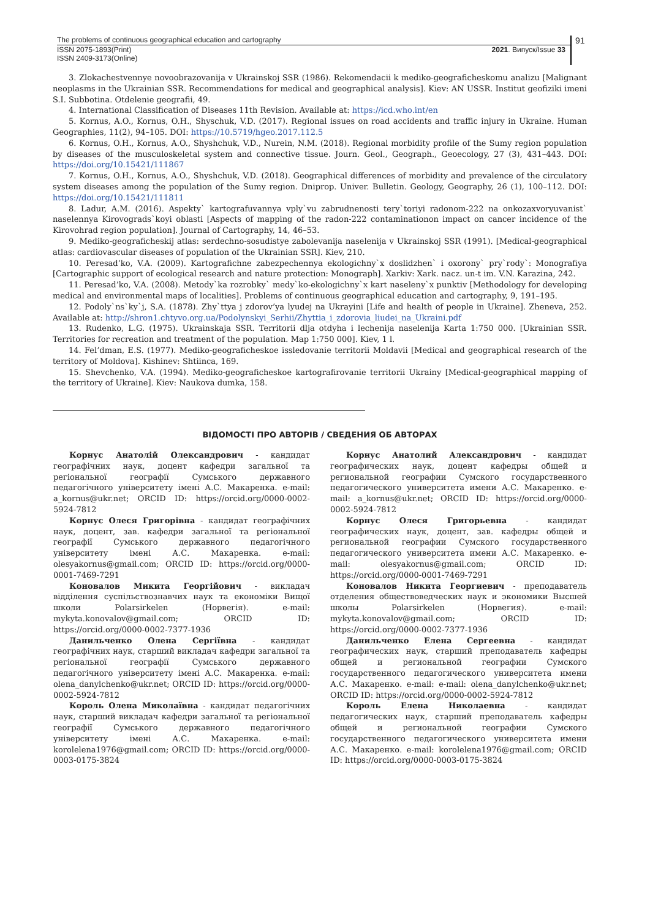The problems of continuous geographical education and cartography
ISSN 2075-1893(Print)
ISSN 2409-3173(Online)
2021. Випуск/Issue 33
91
3. Zlokachestvennye novoobrazovanija v Ukrainskoj SSR (1986). Rekomendacii k mediko-geograficheskomu analizu [Malignant neoplasms in the Ukrainian SSR. Recommendations for medical and geographical analysis]. Kiev: AN USSR. Institut geofiziki imeni S.I. Subbotina. Otdelenie geografii, 49.
4. International Classification of Diseases 11th Revision. Available at: https://icd.who.int/en
5. Kornus, A.O., Kornus, O.H., Shyschuk, V.D. (2017). Regional issues on road accidents and traffic injury in Ukraine. Human Geographies, 11(2), 94–105. DOI: https://10.5719/hgeo.2017.112.5
6. Kornus, O.H., Kornus, A.O., Shyshchuk, V.D., Nurein, N.M. (2018). Regional morbidity profile of the Sumy region population by diseases of the musculoskeletal system and connective tissue. Journ. Geol., Geograph., Geoecology, 27 (3), 431–443. DOI: https://doi.org/10.15421/111867
7. Kornus, O.H., Kornus, A.O., Shyshchuk, V.D. (2018). Geographical differences of morbidity and prevalence of the circulatory system diseases among the population of the Sumy region. Dniprop. Univer. Bulletin. Geology, Geography, 26 (1), 100–112. DOI: https://doi.org/10.15421/111811
8. Ladur, A.M. (2016). Aspekty` kartografuvannya vply`vu zabrudnenosti tery`toriyi radonom-222 na onkozaxvoryuvanist` naselennya Kirovograds`koyi oblasti [Aspects of mapping of the radon-222 contaminationon impact on cancer incidence of the Kirovohrad region population]. Journal of Cartography, 14, 46–53.
9. Mediko-geograficheskij atlas: serdechno-sosudistye zabolevanija naselenija v Ukrainskoj SSR (1991). [Medical-geographical atlas: cardiovascular diseases of population of the Ukrainian SSR]. Kiev, 210.
10. Peresad’ko, V.A. (2009). Kartografichne zabezpechennya ekologichny`x doslidzhen` i oxorony` pry`rody`: Monografiya [Cartographic support of ecological research and nature protection: Monograph]. Xarkiv: Xark. nacz. un-t im. V.N. Karazina, 242.
11. Peresad’ko, V.A. (2008). Metody`ka rozrobky` medy`ko-ekologichny`x kart naseleny`x punktiv [Methodology for developing medical and environmental maps of localities]. Problems of continuous geographical education and cartography, 9, 191–195.
12. Podoly`ns`ky`j, S.A. (1878). Zhy`ttya j zdorov’ya lyudej na Ukrayini [Life and health of people in Ukraine]. Zheneva, 252. Available at: http://shron1.chtyvo.org.ua/Podolynskyi_Serhii/Zhyttia_i_zdorovia_liudei_na_Ukraini.pdf
13. Rudenko, L.G. (1975). Ukrainskaja SSR. Territorii dlja otdyha i lechenija naselenija Karta 1:750 000. [Ukrainian SSR. Territories for recreation and treatment of the population. Map 1:750 000]. Kiev, 1 l.
14. Fel’dman, E.S. (1977). Mediko-geograficheskoe issledovanie territorii Moldavii [Medical and geographical research of the territory of Moldova]. Kishinev: Shtiinca, 169.
15. Shevchenko, V.A. (1994). Mediko-geograficheskoe kartografirovanie territorii Ukrainy [Medical-geographical mapping of the territory of Ukraine]. Kiev: Naukova dumka, 158.
ВІДОМОСТІ ПРО АВТОРІВ / СВЕДЕНИЯ ОБ АВТОРАХ
Корнус Анатолій Олександрович - кандидат географічних наук, доцент кафедри загальної та регіональної географії Сумського державного педагогічного університету імені А.С. Макаренка. e-mail: a_kornus@ukr.net; ORCID ID: https://orcid.org/0000-0002-5924-7812
Корнус Олеся Григорівна - кандидат географічних наук, доцент, зав. кафедри загальної та регіональної географії Сумського державного педагогічного університету імені А.С. Макаренка. e-mail: olesyakornus@gmail.com; ORCID ID: https://orcid.org/0000-0001-7469-7291
Коновалов Микита Георгійович - викладач відділення суспільствознавчих наук та економіки Вищої школи Polarsirkelen (Норвегія). e-mail: mykyta.konovalov@gmail.com; ORCID ID: https://orcid.org/0000-0002-7377-1936
Данильченко Олена Сергіївна - кандидат географічних наук, старший викладач кафедри загальної та регіональної географії Сумського державного педагогічного університету імені А.С. Макаренка. e-mail: olena_danylchenko@ukr.net; ORCID ID: https://orcid.org/0000-0002-5924-7812
Король Олена Миколаївна - кандидат педагогічних наук, старший викладач кафедри загальної та регіональної географії Сумського державного педагогічного університету імені А.С. Макаренка. e-mail: korolelena1976@gmail.com; ORCID ID: https://orcid.org/0000-0003-0175-3824
Корнус Анатолий Александрович - кандидат географических наук, доцент кафедры общей и региональной географии Сумского государственного педагогического университета имени А.С. Макаренко. e-mail: a_kornus@ukr.net; ORCID ID: https://orcid.org/0000-0002-5924-7812
Корнус Олеся Григорьевна - кандидат географических наук, доцент, зав. кафедры общей и региональной географии Сумского государственного педагогического университета имени А.С. Макаренко. e-mail: olesyakornus@gmail.com; ORCID ID: https://orcid.org/0000-0001-7469-7291
Коновалов Никита Георгиевич - преподаватель отделения обществоведческих наук и экономики Высшей школы Polarsirkelen (Норвегия). e-mail: mykyta.konovalov@gmail.com; ORCID ID: https://orcid.org/0000-0002-7377-1936
Данильченко Елена Сергеевна - кандидат географических наук, старший преподаватель кафедры общей и региональной географии Сумского государственного педагогического университета имени А.С. Макаренко. e-mail: e-mail: olena_danylchenko@ukr.net; ORCID ID: https://orcid.org/0000-0002-5924-7812
Король Елена Николаевна - кандидат педагогических наук, старший преподаватель кафедры общей и региональной географии Сумского государственного педагогического университета имени А.С. Макаренко. e-mail: korolelena1976@gmail.com; ORCID ID: https://orcid.org/0000-0003-0175-3824